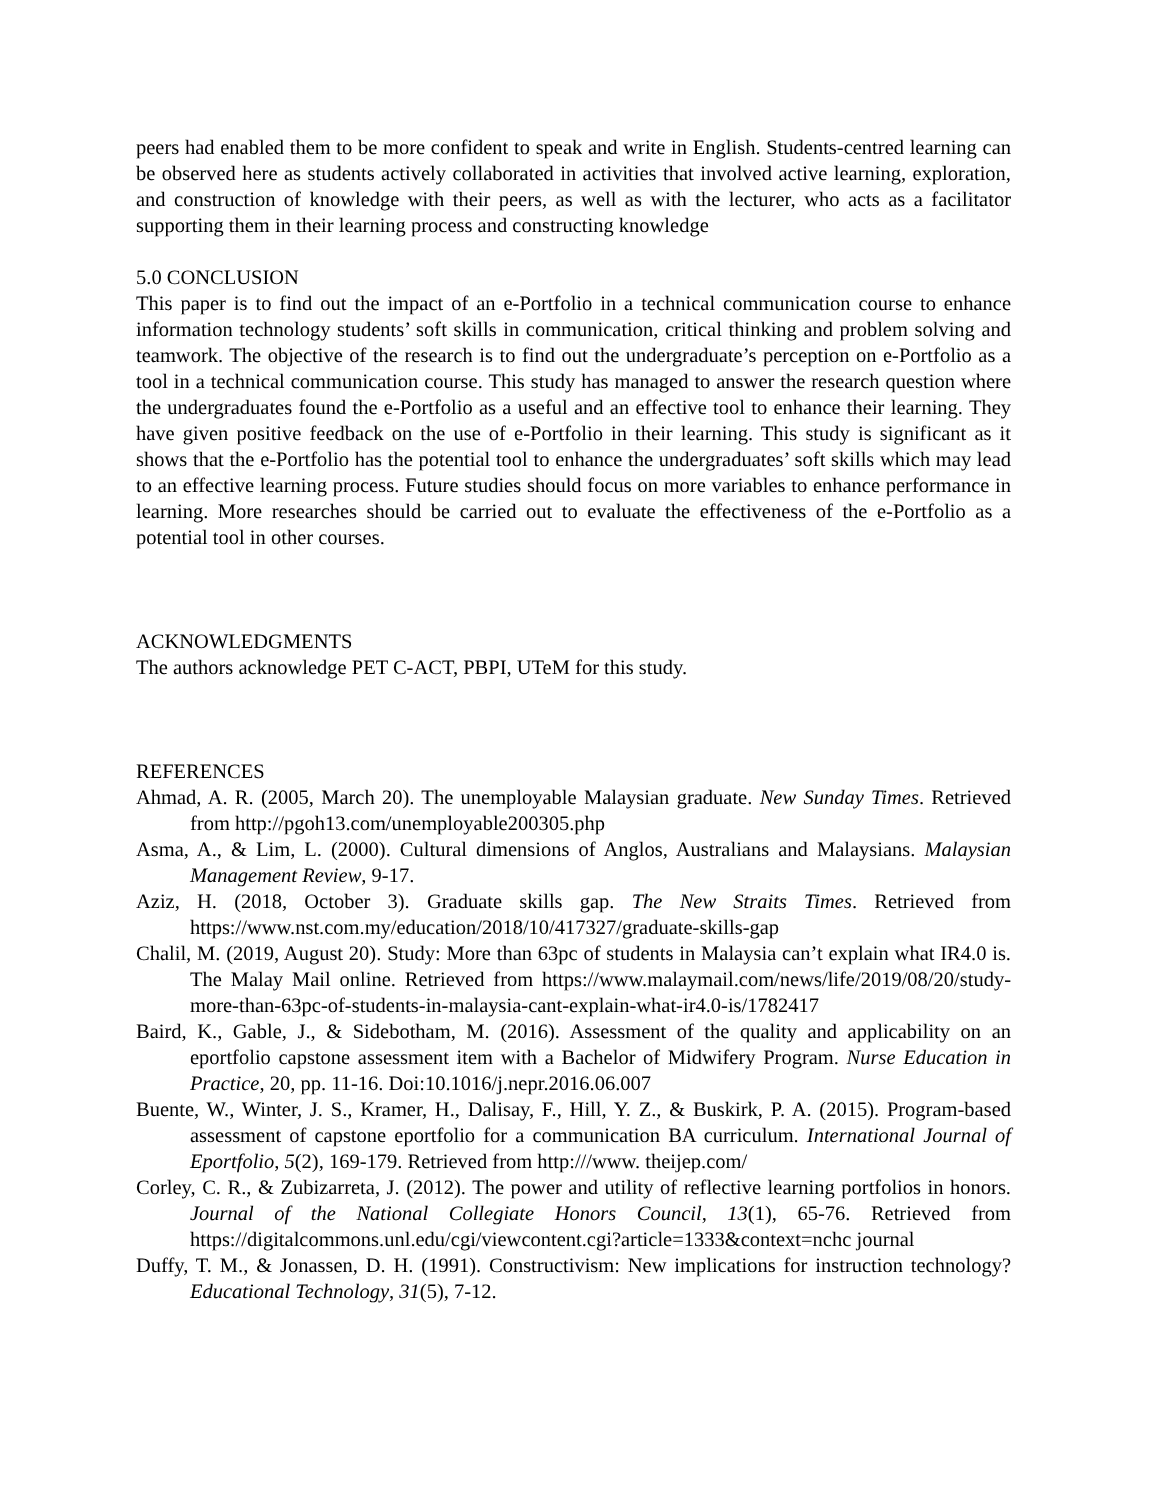peers had enabled them to be more confident to speak and write in English. Students-centred learning can be observed here as students actively collaborated in activities that involved active learning, exploration, and construction of knowledge with their peers, as well as with the lecturer, who acts as a facilitator supporting them in their learning process and constructing knowledge
5.0 CONCLUSION
This paper is to find out the impact of an e-Portfolio in a technical communication course to enhance information technology students’ soft skills in communication, critical thinking and problem solving and teamwork. The objective of the research is to find out the undergraduate’s perception on e-Portfolio as a tool in a technical communication course. This study has managed to answer the research question where the undergraduates found the e-Portfolio as a useful and an effective tool to enhance their learning. They have given positive feedback on the use of e-Portfolio in their learning. This study is significant as it shows that the e-Portfolio has the potential tool to enhance the undergraduates’ soft skills which may lead to an effective learning process. Future studies should focus on more variables to enhance performance in learning. More researches should be carried out to evaluate the effectiveness of the e-Portfolio as a potential tool in other courses.
ACKNOWLEDGMENTS
The authors acknowledge PET C-ACT, PBPI, UTeM for this study.
REFERENCES
Ahmad, A. R. (2005, March 20). The unemployable Malaysian graduate. New Sunday Times. Retrieved from http://pgoh13.com/unemployable200305.php
Asma, A., & Lim, L. (2000). Cultural dimensions of Anglos, Australians and Malaysians. Malaysian Management Review, 9-17.
Aziz, H. (2018, October 3). Graduate skills gap. The New Straits Times. Retrieved from https://www.nst.com.my/education/2018/10/417327/graduate-skills-gap
Chalil, M. (2019, August 20). Study: More than 63pc of students in Malaysia can’t explain what IR4.0 is. The Malay Mail online. Retrieved from https://www.malaymail.com/news/life/2019/08/20/study-more-than-63pc-of-students-in-malaysia-cant-explain-what-ir4.0-is/1782417
Baird, K., Gable, J., & Sidebotham, M. (2016). Assessment of the quality and applicability on an eportfolio capstone assessment item with a Bachelor of Midwifery Program. Nurse Education in Practice, 20, pp. 11-16. Doi:10.1016/j.nepr.2016.06.007
Buente, W., Winter, J. S., Kramer, H., Dalisay, F., Hill, Y. Z., & Buskirk, P. A. (2015). Program-based assessment of capstone eportfolio for a communication BA curriculum. International Journal of Eportfolio, 5(2), 169-179. Retrieved from http:///www. theijep.com/
Corley, C. R., & Zubizarreta, J. (2012). The power and utility of reflective learning portfolios in honors. Journal of the National Collegiate Honors Council, 13(1), 65-76. Retrieved from https://digitalcommons.unl.edu/cgi/viewcontent.cgi?article=1333&context=nchc journal
Duffy, T. M., & Jonassen, D. H. (1991). Constructivism: New implications for instruction technology? Educational Technology, 31(5), 7-12.